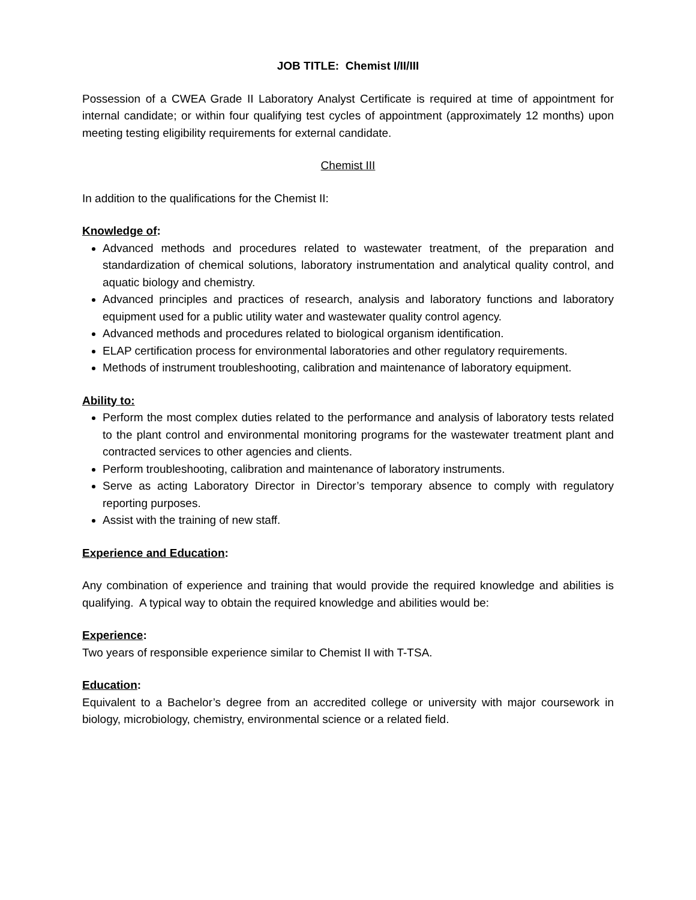JOB TITLE: Chemist I/II/III
Possession of a CWEA Grade II Laboratory Analyst Certificate is required at time of appointment for internal candidate; or within four qualifying test cycles of appointment (approximately 12 months) upon meeting testing eligibility requirements for external candidate.
Chemist III
In addition to the qualifications for the Chemist II:
Knowledge of:
Advanced methods and procedures related to wastewater treatment, of the preparation and standardization of chemical solutions, laboratory instrumentation and analytical quality control, and aquatic biology and chemistry.
Advanced principles and practices of research, analysis and laboratory functions and laboratory equipment used for a public utility water and wastewater quality control agency.
Advanced methods and procedures related to biological organism identification.
ELAP certification process for environmental laboratories and other regulatory requirements.
Methods of instrument troubleshooting, calibration and maintenance of laboratory equipment.
Ability to:
Perform the most complex duties related to the performance and analysis of laboratory tests related to the plant control and environmental monitoring programs for the wastewater treatment plant and contracted services to other agencies and clients.
Perform troubleshooting, calibration and maintenance of laboratory instruments.
Serve as acting Laboratory Director in Director’s temporary absence to comply with regulatory reporting purposes.
Assist with the training of new staff.
Experience and Education:
Any combination of experience and training that would provide the required knowledge and abilities is qualifying. A typical way to obtain the required knowledge and abilities would be:
Experience:
Two years of responsible experience similar to Chemist II with T-TSA.
Education:
Equivalent to a Bachelor’s degree from an accredited college or university with major coursework in biology, microbiology, chemistry, environmental science or a related field.